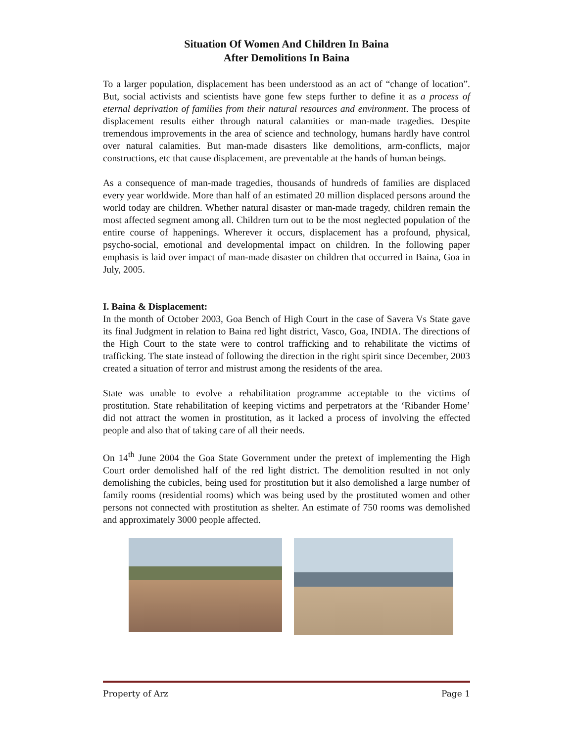Situation Of Women And Children In Baina
After Demolitions In Baina
To a larger population, displacement has been understood as an act of “change of location”. But, social activists and scientists have gone few steps further to define it as a process of eternal deprivation of families from their natural resources and environment. The process of displacement results either through natural calamities or man-made tragedies. Despite tremendous improvements in the area of science and technology, humans hardly have control over natural calamities. But man-made disasters like demolitions, arm-conflicts, major constructions, etc that cause displacement, are preventable at the hands of human beings.
As a consequence of man-made tragedies, thousands of hundreds of families are displaced every year worldwide. More than half of an estimated 20 million displaced persons around the world today are children. Whether natural disaster or man-made tragedy, children remain the most affected segment among all. Children turn out to be the most neglected population of the entire course of happenings. Wherever it occurs, displacement has a profound, physical, psycho-social, emotional and developmental impact on children. In the following paper emphasis is laid over impact of man-made disaster on children that occurred in Baina, Goa in July, 2005.
I. Baina & Displacement:
In the month of October 2003, Goa Bench of High Court in the case of Savera Vs State gave its final Judgment in relation to Baina red light district, Vasco, Goa, INDIA. The directions of the High Court to the state were to control trafficking and to rehabilitate the victims of trafficking. The state instead of following the direction in the right spirit since December, 2003 created a situation of terror and mistrust among the residents of the area.
State was unable to evolve a rehabilitation programme acceptable to the victims of prostitution. State rehabilitation of keeping victims and perpetrators at the ‘Ribander Home’ did not attract the women in prostitution, as it lacked a process of involving the effected people and also that of taking care of all their needs.
On 14<sup>th</sup> June 2004 the Goa State Government under the pretext of implementing the High Court order demolished half of the red light district. The demolition resulted in not only demolishing the cubicles, being used for prostitution but it also demolished a large number of family rooms (residential rooms) which was being used by the prostituted women and other persons not connected with prostitution as shelter. An estimate of 750 rooms was demolished and approximately 3000 people affected.
Property of Arz Page 1